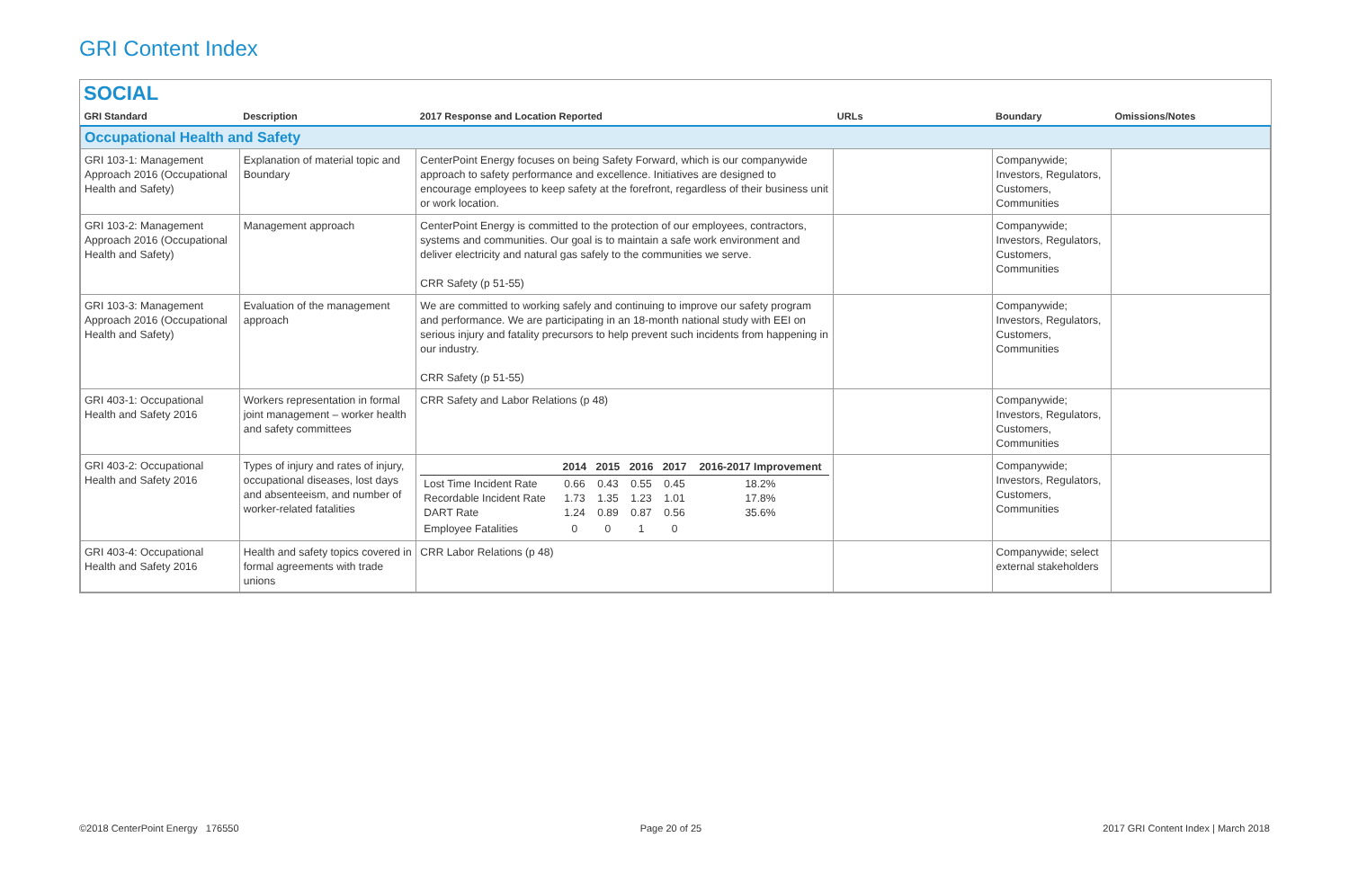GRI Content Index
SOCIAL
| GRI Standard | Description | 2017 Response and Location Reported | URLs | Boundary | Omissions/Notes |
| --- | --- | --- | --- | --- | --- |
| Occupational Health and Safety | | | | | |
| GRI 103-1: Management Approach 2016 (Occupational Health and Safety) | Explanation of material topic and Boundary | CenterPoint Energy focuses on being Safety Forward, which is our companywide approach to safety performance and excellence. Initiatives are designed to encourage employees to keep safety at the forefront, regardless of their business unit or work location. | | Companywide; Investors, Regulators, Customers, Communities | |
| GRI 103-2: Management Approach 2016 (Occupational Health and Safety) | Management approach | CenterPoint Energy is committed to the protection of our employees, contractors, systems and communities. Our goal is to maintain a safe work environment and deliver electricity and natural gas safely to the communities we serve. CRR Safety (p 51-55) | | Companywide; Investors, Regulators, Customers, Communities | |
| GRI 103-3: Management Approach 2016 (Occupational Health and Safety) | Evaluation of the management approach | We are committed to working safely and continuing to improve our safety program and performance. We are participating in an 18-month national study with EEI on serious injury and fatality precursors to help prevent such incidents from happening in our industry. CRR Safety (p 51-55) | | Companywide; Investors, Regulators, Customers, Communities | |
| GRI 403-1: Occupational Health and Safety 2016 | Workers representation in formal joint management – worker health and safety committees | CRR Safety and Labor Relations (p 48) | | Companywide; Investors, Regulators, Customers, Communities | |
| GRI 403-2: Occupational Health and Safety 2016 | Types of injury and rates of injury, occupational diseases, lost days and absenteeism, and number of worker-related fatalities | / / 2014 / 2015 / 2016 / 2017 / 2016-2017 Improvement / / --- / --- / --- / --- / --- / --- / / Lost Time Incident Rate Recordable Incident Rate DART Rate / 0.66 1.73 1.24 / 0.43 1.35 0.89 / 0.55 1.23 0.87 / 0.45 1.01 0.56 / 18.2% 17.8% 35.6% / / Employee Fatalities / 0 / 0 / 1 / 0 / / | | Companywide; Investors, Regulators, Customers, Communities | |
| GRI 403-4: Occupational Health and Safety 2016 | Health and safety topics covered in formal agreements with trade unions | CRR Labor Relations (p 48) | | Companywide; select external stakeholders | |
©2018 CenterPoint Energy 176550 Page 20 of 25 2017 GRI Content Index | March 2018